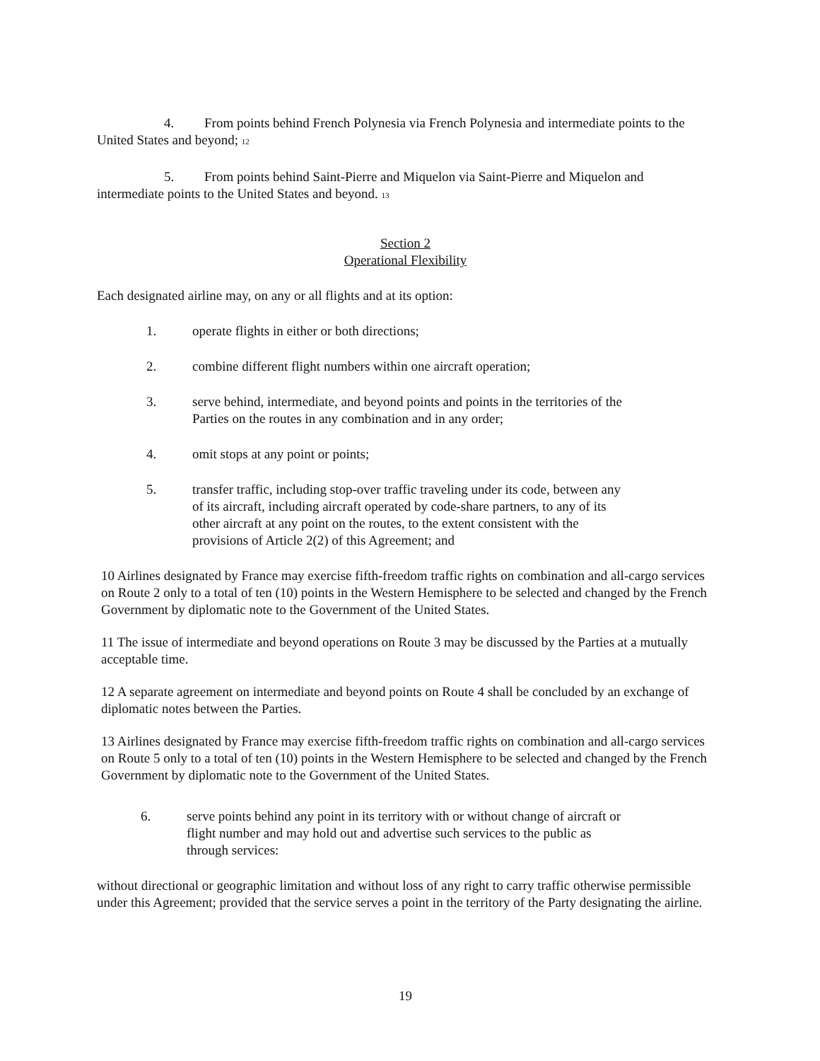4. From points behind French Polynesia via French Polynesia and intermediate points to the United States and beyond; 12
5. From points behind Saint-Pierre and Miquelon via Saint-Pierre and Miquelon and intermediate points to the United States and beyond. 13
Section 2
Operational Flexibility
Each designated airline may, on any or all flights and at its option:
1. operate flights in either or both directions;
2. combine different flight numbers within one aircraft operation;
3. serve behind, intermediate, and beyond points and points in the territories of the Parties on the routes in any combination and in any order;
4. omit stops at any point or points;
5. transfer traffic, including stop-over traffic traveling under its code, between any of its aircraft, including aircraft operated by code-share partners, to any of its other aircraft at any point on the routes, to the extent consistent with the provisions of Article 2(2) of this Agreement; and
10 Airlines designated by France may exercise fifth-freedom traffic rights on combination and all-cargo services on Route 2 only to a total of ten (10) points in the Western Hemisphere to be selected and changed by the French Government by diplomatic note to the Government of the United States.
11 The issue of intermediate and beyond operations on Route 3 may be discussed by the Parties at a mutually acceptable time.
12 A separate agreement on intermediate and beyond points on Route 4 shall be concluded by an exchange of diplomatic notes between the Parties.
13 Airlines designated by France may exercise fifth-freedom traffic rights on combination and all-cargo services on Route 5 only to a total of ten (10) points in the Western Hemisphere to be selected and changed by the French Government by diplomatic note to the Government of the United States.
6. serve points behind any point in its territory with or without change of aircraft or flight number and may hold out and advertise such services to the public as through services:
without directional or geographic limitation and without loss of any right to carry traffic otherwise permissible under this Agreement; provided that the service serves a point in the territory of the Party designating the airline.
19